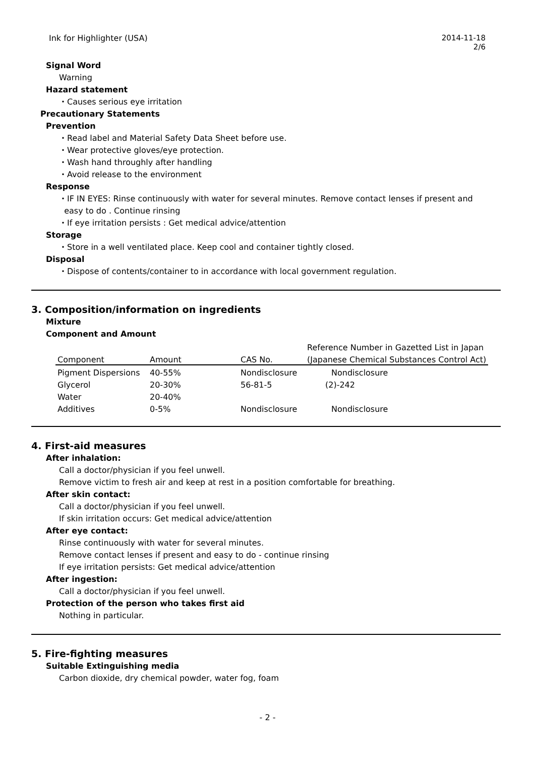Ink for Highlighter (USA)
2014-11-18
2/6
Signal Word
Warning
Hazard statement
・Causes serious eye irritation
Precautionary Statements
Prevention
・Read label and Material Safety Data Sheet before use.
・Wear protective gloves/eye protection.
・Wash hand throughly after handling
・Avoid release to the environment
Response
・IF IN EYES: Rinse continuously with water for several minutes. Remove contact lenses if present and
easy to do . Continue rinsing
・If eye irritation persists : Get medical advice/attention
Storage
・Store in a well ventilated place. Keep cool and container tightly closed.
Disposal
・Dispose of contents/container to in accordance with local government regulation.
3. Composition/information on ingredients
Mixture
Component and Amount
| | | | Reference Number in Gazetted List in Japan |
| --- | --- | --- | --- |
| Component | Amount | CAS No. | (Japanese Chemical Substances Control Act) |
| Pigment Dispersions | 40-55% | Nondisclosure | Nondisclosure |
| Glycerol | 20-30% | 56-81-5 | (2)-242 |
| Water | 20-40% | | |
| Additives | 0-5% | Nondisclosure | Nondisclosure |
4. First-aid measures
After inhalation:
Call a doctor/physician if you feel unwell.
Remove victim to fresh air and keep at rest in a position comfortable for breathing.
After skin contact:
Call a doctor/physician if you feel unwell.
If skin irritation occurs: Get medical advice/attention
After eye contact:
Rinse continuously with water for several minutes.
Remove contact lenses if present and easy to do - continue rinsing
If eye irritation persists: Get medical advice/attention
After ingestion:
Call a doctor/physician if you feel unwell.
Protection of the person who takes first aid
Nothing in particular.
5. Fire-fighting measures
Suitable Extinguishing media
Carbon dioxide, dry chemical powder, water fog, foam
- 2 -